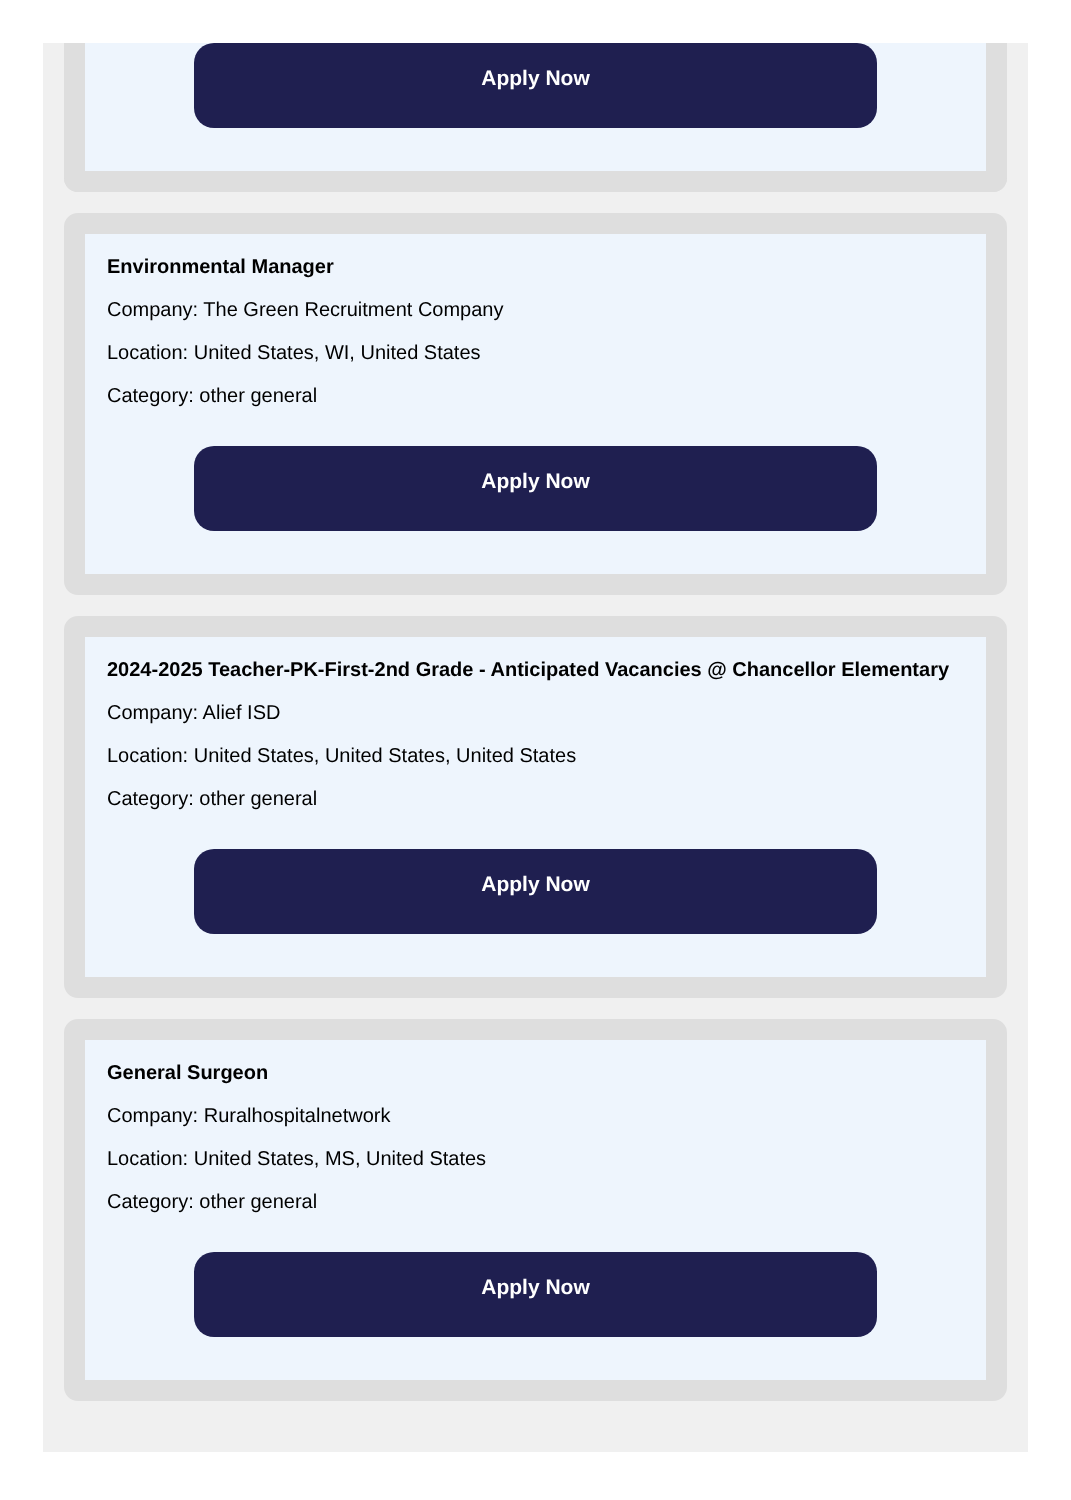Apply Now
Environmental Manager
Company: The Green Recruitment Company
Location: United States, WI, United States
Category: other general
Apply Now
2024-2025 Teacher-PK-First-2nd Grade - Anticipated Vacancies @ Chancellor Elementary
Company: Alief ISD
Location: United States, United States, United States
Category: other general
Apply Now
General Surgeon
Company: Ruralhospitalnetwork
Location: United States, MS, United States
Category: other general
Apply Now